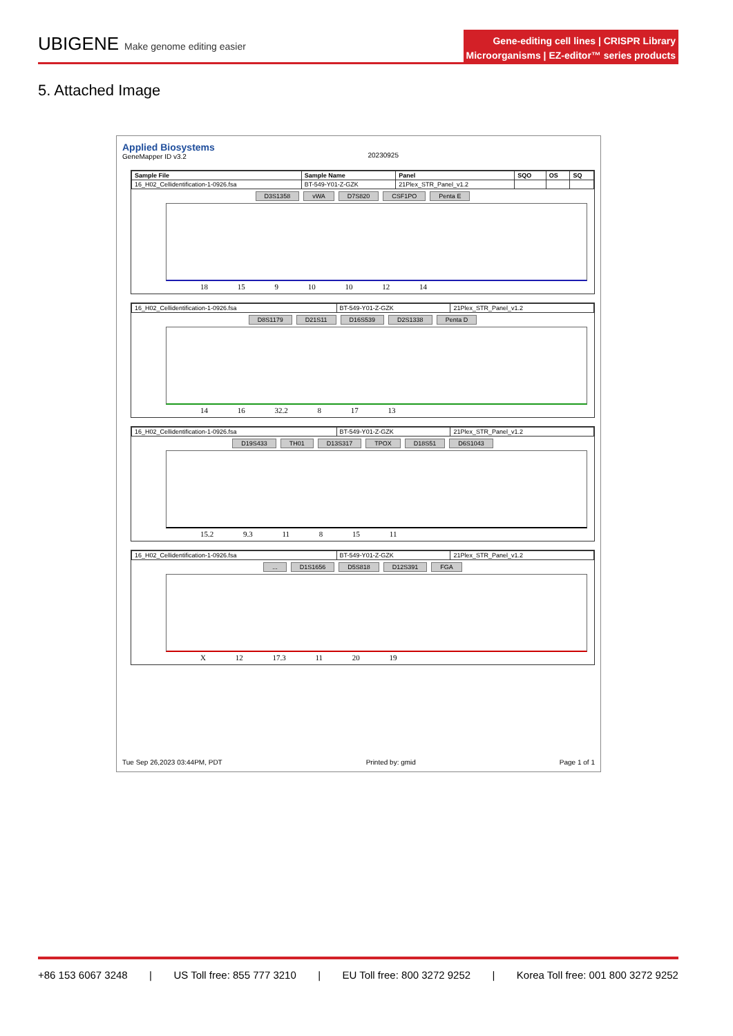UBIGENE Make genome editing easier
Gene-editing cell lines | CRISPR Library
Microorganisms | EZ-editor™ series products
5. Attached Image
Applied Biosystems
GeneMapper ID v3.2
20230925
| Sample File | Sample Name | Panel | SQO | OS | SQ |
| --- | --- | --- | --- | --- | --- |
| 16_H02_Cellidentification-1-0926.fsa | BT-549-Y01-Z-GZK | 21Plex_STR_Panel_v1.2 | | | |
D3S1358 vWA D7S820 CSF1PO Penta E
18 15 9 10 10 12 14
| 16_H02_Cellidentification-1-0926.fsa | BT-549-Y01-Z-GZK | 21Plex_STR_Panel_v1.2 |
D8S1179 D21S11 D16S539 D2S1338 Penta D
14 16 32.2 8 17 13
| 16_H02_Cellidentification-1-0926.fsa | BT-549-Y01-Z-GZK | 21Plex_STR_Panel_v1.2 |
D19S433 TH01 D13S317 TPOX D18S51 D6S1043
15.2 9.3 11 8 15 11
| 16_H02_Cellidentification-1-0926.fsa | BT-549-Y01-Z-GZK | 21Plex_STR_Panel_v1.2 |
... D1S1656 D5S818 D12S391 FGA
X 12 17.3 11 20 19
Tue Sep 26,2023 03:44PM, PDT Printed by: gmid Page 1 of 1
+86 153 6067 3248 | US Toll free: 855 777 3210 | EU Toll free: 800 3272 9252 | Korea Toll free: 001 800 3272 9252